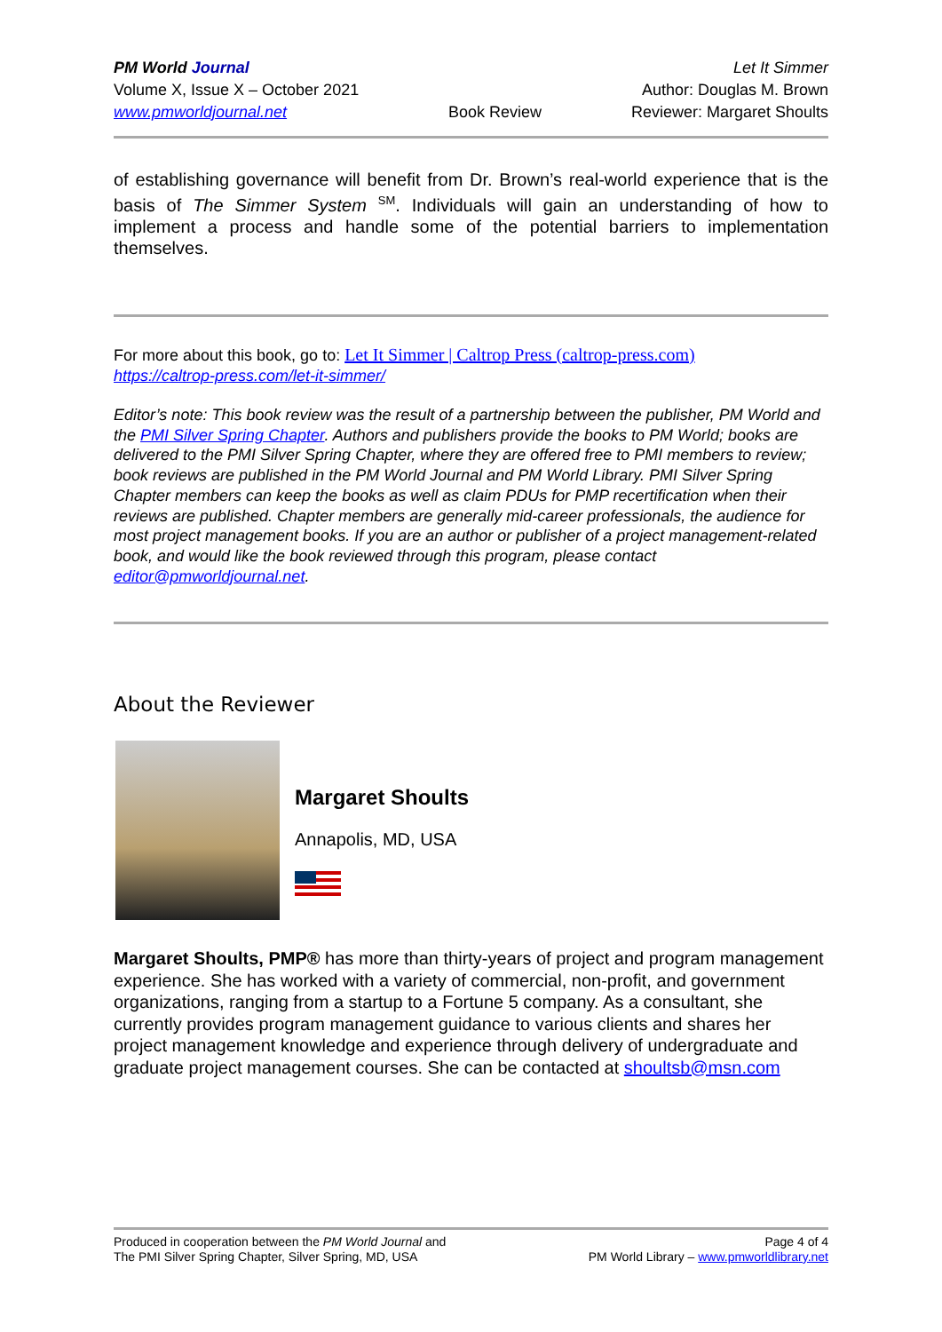PM World Journal
Volume X, Issue X – October 2021
www.pmworldjournal.net
Book Review Let It Simmer
Author: Douglas M. Brown
Reviewer: Margaret Shoults
of establishing governance will benefit from Dr. Brown’s real-world experience that is the basis of The Simmer System <sup>SM</sup>. Individuals will gain an understanding of how to implement a process and handle some of the potential barriers to implementation themselves.
For more about this book, go to: Let It Simmer | Caltrop Press (caltrop-press.com)
https://caltrop-press.com/let-it-simmer/
Editor’s note: This book review was the result of a partnership between the publisher, PM World and the PMI Silver Spring Chapter. Authors and publishers provide the books to PM World; books are delivered to the PMI Silver Spring Chapter, where they are offered free to PMI members to review; book reviews are published in the PM World Journal and PM World Library. PMI Silver Spring Chapter members can keep the books as well as claim PDUs for PMP recertification when their reviews are published. Chapter members are generally mid-career professionals, the audience for most project management books. If you are an author or publisher of a project management-related book, and would like the book reviewed through this program, please contact editor@pmworldjournal.net.
About the Reviewer
Margaret Shoults
Annapolis, MD, USA
Margaret Shoults, PMP® has more than thirty-years of project and program management experience. She has worked with a variety of commercial, non-profit, and government organizations, ranging from a startup to a Fortune 5 company. As a consultant, she currently provides program management guidance to various clients and shares her project management knowledge and experience through delivery of undergraduate and graduate project management courses. She can be contacted at shoultsb@msn.com
Produced in cooperation between the PM World Journal and
The PMI Silver Spring Chapter, Silver Spring, MD, USA
Page 4 of 4
PM World Library – www.pmworldlibrary.net